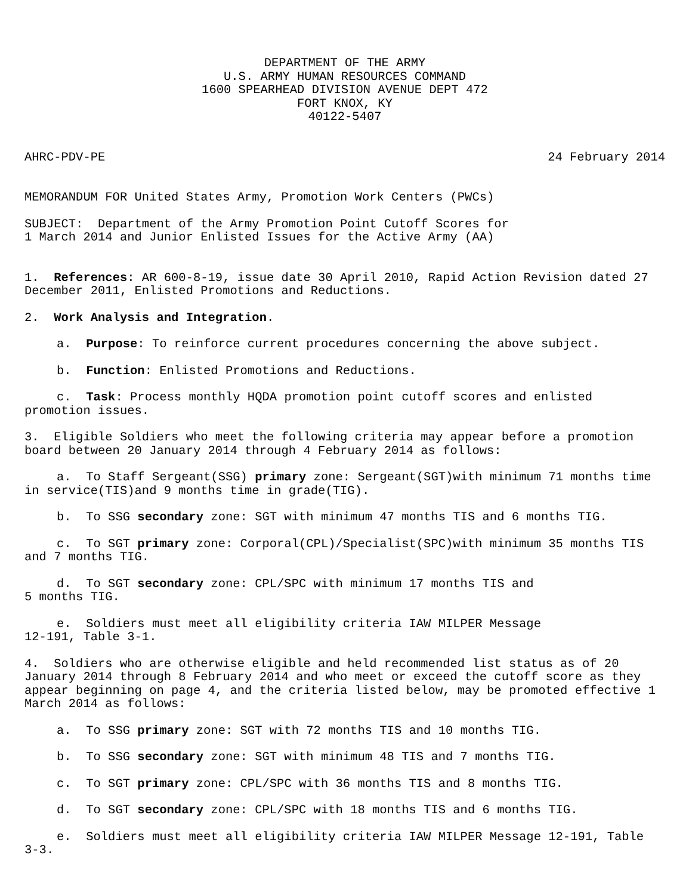DEPARTMENT OF THE ARMY
U.S. ARMY HUMAN RESOURCES COMMAND
1600 SPEARHEAD DIVISION AVENUE DEPT 472
FORT KNOX, KY
40122-5407
AHRC-PDV-PE 24 February 2014
MEMORANDUM FOR United States Army, Promotion Work Centers (PWCs)
SUBJECT: Department of the Army Promotion Point Cutoff Scores for
1 March 2014 and Junior Enlisted Issues for the Active Army (AA)
1. References: AR 600-8-19, issue date 30 April 2010, Rapid Action Revision dated 27 December 2011, Enlisted Promotions and Reductions.
2. Work Analysis and Integration.
a. Purpose: To reinforce current procedures concerning the above subject.
b. Function: Enlisted Promotions and Reductions.
c. Task: Process monthly HQDA promotion point cutoff scores and enlisted promotion issues.
3. Eligible Soldiers who meet the following criteria may appear before a promotion board between 20 January 2014 through 4 February 2014 as follows:
a. To Staff Sergeant(SSG) primary zone: Sergeant(SGT)with minimum 71 months time in service(TIS)and 9 months time in grade(TIG).
b. To SSG secondary zone: SGT with minimum 47 months TIS and 6 months TIG.
c. To SGT primary zone: Corporal(CPL)/Specialist(SPC)with minimum 35 months TIS and 7 months TIG.
d. To SGT secondary zone: CPL/SPC with minimum 17 months TIS and
5 months TIG.
e. Soldiers must meet all eligibility criteria IAW MILPER Message
12-191, Table 3-1.
4. Soldiers who are otherwise eligible and held recommended list status as of 20 January 2014 through 8 February 2014 and who meet or exceed the cutoff score as they appear beginning on page 4, and the criteria listed below, may be promoted effective 1 March 2014 as follows:
a. To SSG primary zone: SGT with 72 months TIS and 10 months TIG.
b. To SSG secondary zone: SGT with minimum 48 TIS and 7 months TIG.
c. To SGT primary zone: CPL/SPC with 36 months TIS and 8 months TIG.
d. To SGT secondary zone: CPL/SPC with 18 months TIS and 6 months TIG.
e. Soldiers must meet all eligibility criteria IAW MILPER Message 12-191, Table 3-3.